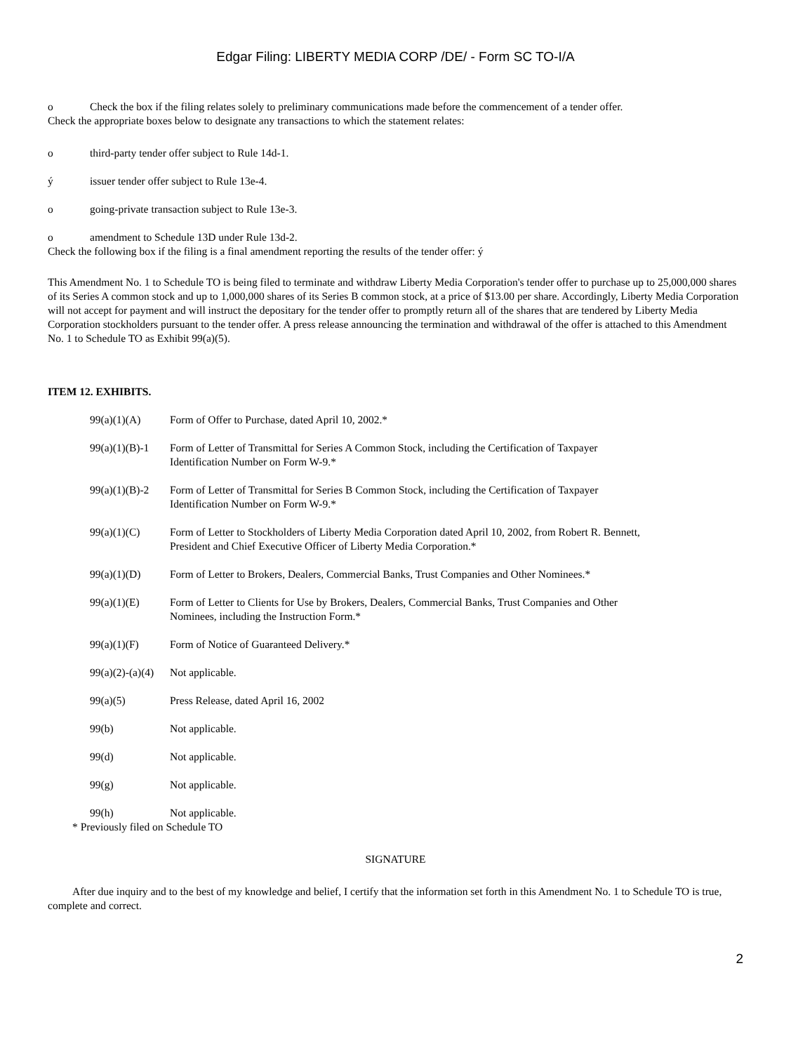Edgar Filing: LIBERTY MEDIA CORP /DE/ - Form SC TO-I/A
o Check the box if the filing relates solely to preliminary communications made before the commencement of a tender offer.
Check the appropriate boxes below to designate any transactions to which the statement relates:
o third-party tender offer subject to Rule 14d-1.
ý issuer tender offer subject to Rule 13e-4.
o going-private transaction subject to Rule 13e-3.
o amendment to Schedule 13D under Rule 13d-2.
Check the following box if the filing is a final amendment reporting the results of the tender offer: ý
This Amendment No. 1 to Schedule TO is being filed to terminate and withdraw Liberty Media Corporation's tender offer to purchase up to 25,000,000 shares of its Series A common stock and up to 1,000,000 shares of its Series B common stock, at a price of $13.00 per share. Accordingly, Liberty Media Corporation will not accept for payment and will instruct the depositary for the tender offer to promptly return all of the shares that are tendered by Liberty Media Corporation stockholders pursuant to the tender offer. A press release announcing the termination and withdrawal of the offer is attached to this Amendment No. 1 to Schedule TO as Exhibit 99(a)(5).
ITEM 12. EXHIBITS.
| 99(a)(1)(A) | Form of Offer to Purchase, dated April 10, 2002.* |
| 99(a)(1)(B)-1 | Form of Letter of Transmittal for Series A Common Stock, including the Certification of Taxpayer Identification Number on Form W-9.* |
| 99(a)(1)(B)-2 | Form of Letter of Transmittal for Series B Common Stock, including the Certification of Taxpayer Identification Number on Form W-9.* |
| 99(a)(1)(C) | Form of Letter to Stockholders of Liberty Media Corporation dated April 10, 2002, from Robert R. Bennett, President and Chief Executive Officer of Liberty Media Corporation.* |
| 99(a)(1)(D) | Form of Letter to Brokers, Dealers, Commercial Banks, Trust Companies and Other Nominees.* |
| 99(a)(1)(E) | Form of Letter to Clients for Use by Brokers, Dealers, Commercial Banks, Trust Companies and Other Nominees, including the Instruction Form.* |
| 99(a)(1)(F) | Form of Notice of Guaranteed Delivery.* |
| 99(a)(2)-(a)(4) | Not applicable. |
| 99(a)(5) | Press Release, dated April 16, 2002 |
| 99(b) | Not applicable. |
| 99(d) | Not applicable. |
| 99(g) | Not applicable. |
| 99(h) | Not applicable. |
* Previously filed on Schedule TO
SIGNATURE
After due inquiry and to the best of my knowledge and belief, I certify that the information set forth in this Amendment No. 1 to Schedule TO is true, complete and correct.
2